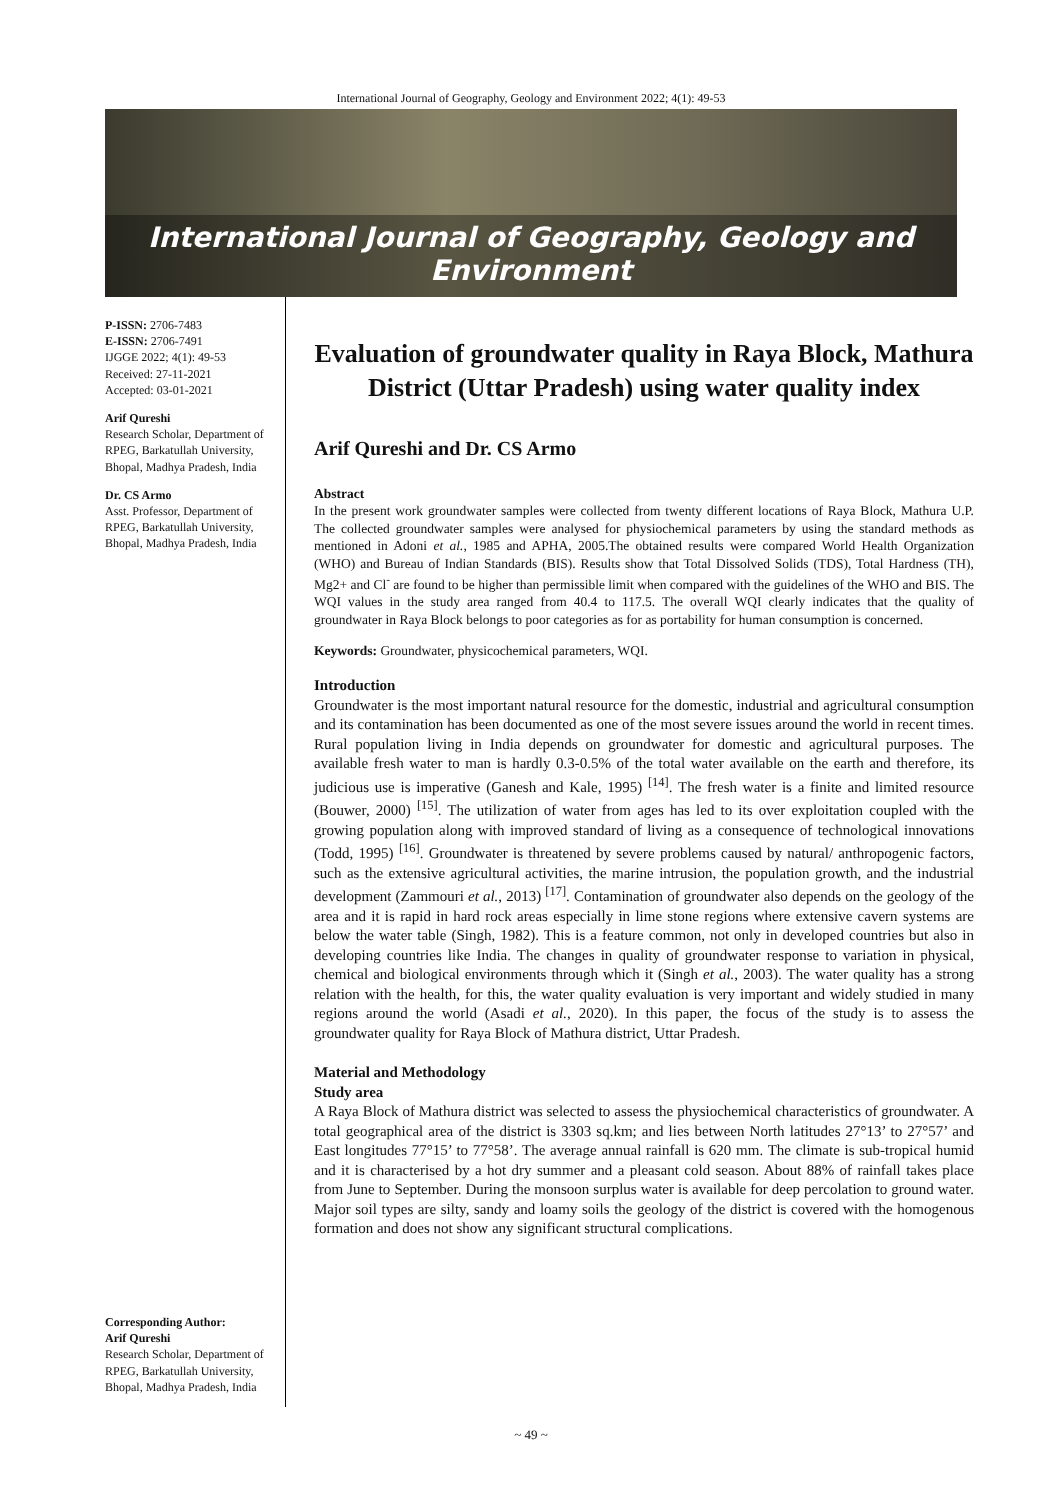International Journal of Geography, Geology and Environment 2022; 4(1): 49-53
International Journal of Geography, Geology and Environment
P-ISSN: 2706-7483
E-ISSN: 2706-7491
IJGGE 2022; 4(1): 49-53
Received: 27-11-2021
Accepted: 03-01-2021
Arif Qureshi
Research Scholar, Department of RPEG, Barkatullah University, Bhopal, Madhya Pradesh, India
Dr. CS Armo
Asst. Professor, Department of RPEG, Barkatullah University, Bhopal, Madhya Pradesh, India
Corresponding Author:
Arif Qureshi
Research Scholar, Department of RPEG, Barkatullah University, Bhopal, Madhya Pradesh, India
Evaluation of groundwater quality in Raya Block, Mathura District (Uttar Pradesh) using water quality index
Arif Qureshi and Dr. CS Armo
Abstract
In the present work groundwater samples were collected from twenty different locations of Raya Block, Mathura U.P. The collected groundwater samples were analysed for physiochemical parameters by using the standard methods as mentioned in Adoni et al., 1985 and APHA, 2005.The obtained results were compared World Health Organization (WHO) and Bureau of Indian Standards (BIS). Results show that Total Dissolved Solids (TDS), Total Hardness (TH), Mg2+ and Cl<sup>-</sup> are found to be higher than permissible limit when compared with the guidelines of the WHO and BIS. The WQI values in the study area ranged from 40.4 to 117.5. The overall WQI clearly indicates that the quality of groundwater in Raya Block belongs to poor categories as for as portability for human consumption is concerned.
Keywords: Groundwater, physicochemical parameters, WQI.
Introduction
Groundwater is the most important natural resource for the domestic, industrial and agricultural consumption and its contamination has been documented as one of the most severe issues around the world in recent times. Rural population living in India depends on groundwater for domestic and agricultural purposes. The available fresh water to man is hardly 0.3-0.5% of the total water available on the earth and therefore, its judicious use is imperative (Ganesh and Kale, 1995) <sup>[14]</sup>. The fresh water is a finite and limited resource (Bouwer, 2000) <sup>[15]</sup>. The utilization of water from ages has led to its over exploitation coupled with the growing population along with improved standard of living as a consequence of technological innovations (Todd, 1995) <sup>[16]</sup>. Groundwater is threatened by severe problems caused by natural/ anthropogenic factors, such as the extensive agricultural activities, the marine intrusion, the population growth, and the industrial development (Zammouri et al., 2013) <sup>[17]</sup>. Contamination of groundwater also depends on the geology of the area and it is rapid in hard rock areas especially in lime stone regions where extensive cavern systems are below the water table (Singh, 1982). This is a feature common, not only in developed countries but also in developing countries like India. The changes in quality of groundwater response to variation in physical, chemical and biological environments through which it (Singh et al., 2003). The water quality has a strong relation with the health, for this, the water quality evaluation is very important and widely studied in many regions around the world (Asadi et al., 2020). In this paper, the focus of the study is to assess the groundwater quality for Raya Block of Mathura district, Uttar Pradesh.
Material and Methodology
Study area
A Raya Block of Mathura district was selected to assess the physiochemical characteristics of groundwater. A total geographical area of the district is 3303 sq.km; and lies between North latitudes 27°13’ to 27°57’ and East longitudes 77°15’ to 77°58’. The average annual rainfall is 620 mm. The climate is sub-tropical humid and it is characterised by a hot dry summer and a pleasant cold season. About 88% of rainfall takes place from June to September. During the monsoon surplus water is available for deep percolation to ground water. Major soil types are silty, sandy and loamy soils the geology of the district is covered with the homogenous formation and does not show any significant structural complications.
~ 49 ~